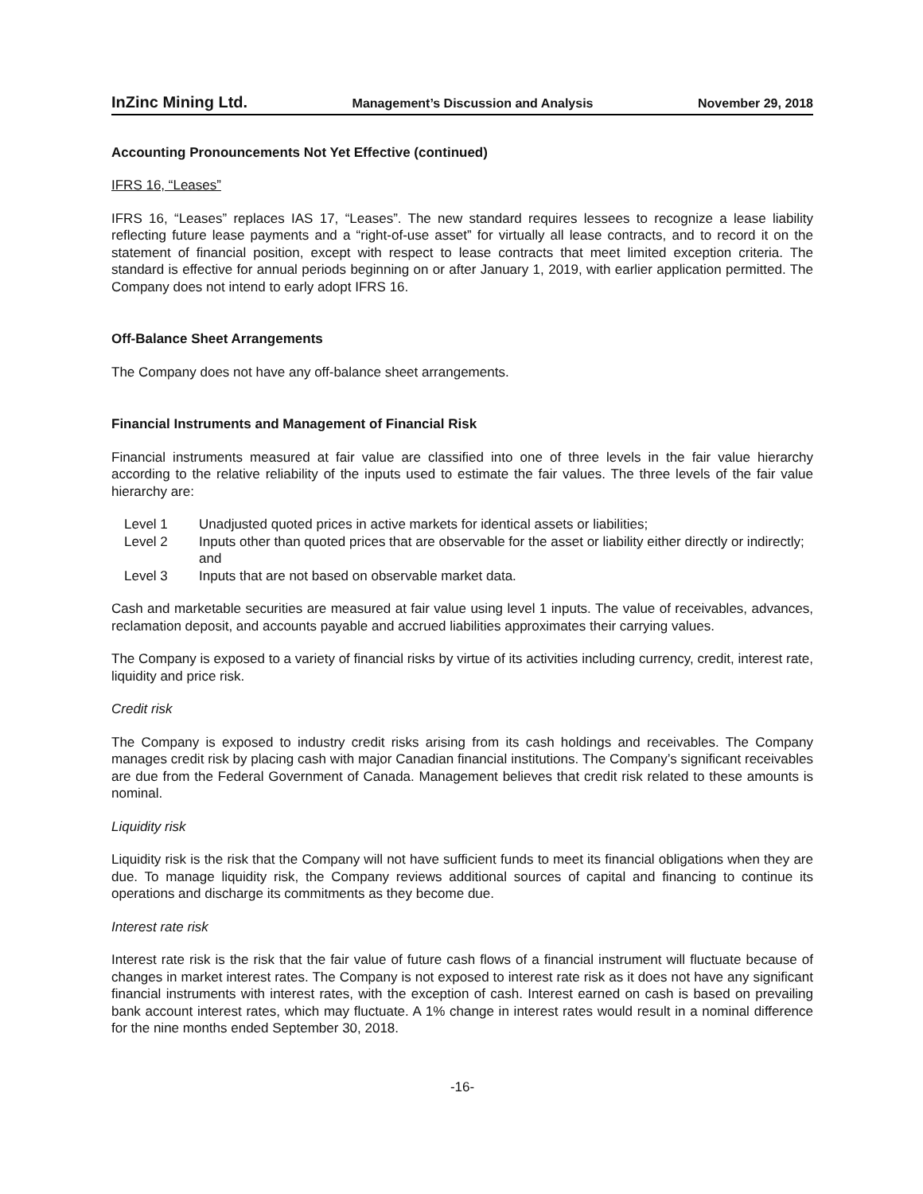InZinc Mining Ltd. Management’s Discussion and Analysis November 29, 2018
Accounting Pronouncements Not Yet Effective (continued)
IFRS 16, “Leases”
IFRS 16, “Leases” replaces IAS 17, “Leases”. The new standard requires lessees to recognize a lease liability reflecting future lease payments and a “right-of-use asset” for virtually all lease contracts, and to record it on the statement of financial position, except with respect to lease contracts that meet limited exception criteria. The standard is effective for annual periods beginning on or after January 1, 2019, with earlier application permitted. The Company does not intend to early adopt IFRS 16.
Off-Balance Sheet Arrangements
The Company does not have any off-balance sheet arrangements.
Financial Instruments and Management of Financial Risk
Financial instruments measured at fair value are classified into one of three levels in the fair value hierarchy according to the relative reliability of the inputs used to estimate the fair values. The three levels of the fair value hierarchy are:
| Level 1 | Unadjusted quoted prices in active markets for identical assets or liabilities; |
| Level 2 | Inputs other than quoted prices that are observable for the asset or liability either directly or indirectly; and |
| Level 3 | Inputs that are not based on observable market data. |
Cash and marketable securities are measured at fair value using level 1 inputs. The value of receivables, advances, reclamation deposit, and accounts payable and accrued liabilities approximates their carrying values.
The Company is exposed to a variety of financial risks by virtue of its activities including currency, credit, interest rate, liquidity and price risk.
Credit risk
The Company is exposed to industry credit risks arising from its cash holdings and receivables. The Company manages credit risk by placing cash with major Canadian financial institutions. The Company’s significant receivables are due from the Federal Government of Canada. Management believes that credit risk related to these amounts is nominal.
Liquidity risk
Liquidity risk is the risk that the Company will not have sufficient funds to meet its financial obligations when they are due. To manage liquidity risk, the Company reviews additional sources of capital and financing to continue its operations and discharge its commitments as they become due.
Interest rate risk
Interest rate risk is the risk that the fair value of future cash flows of a financial instrument will fluctuate because of changes in market interest rates. The Company is not exposed to interest rate risk as it does not have any significant financial instruments with interest rates, with the exception of cash. Interest earned on cash is based on prevailing bank account interest rates, which may fluctuate. A 1% change in interest rates would result in a nominal difference for the nine months ended September 30, 2018.
-16-